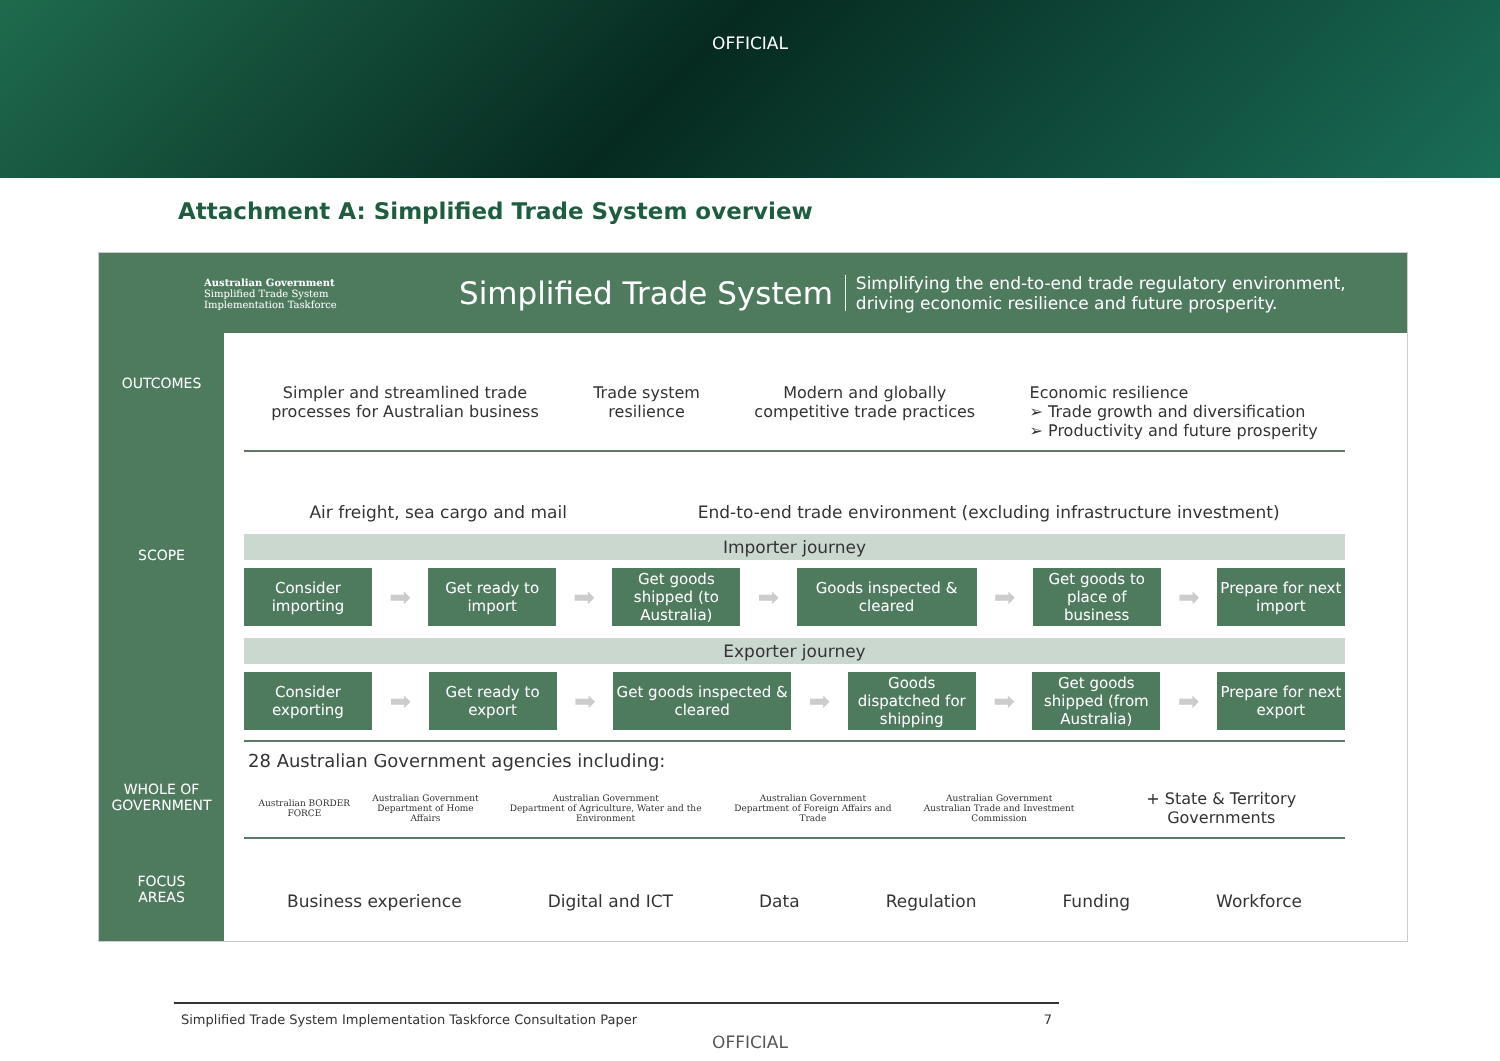OFFICIAL
Attachment A: Simplified Trade System overview
Australian Government
Simplified Trade System
Implementation Taskforce
Simplified Trade System
Simplifying the end-to-end trade regulatory environment,
driving economic resilience and future prosperity.
OUTCOMES
SCOPE
WHOLE OF
GOVERNMENT
FOCUS
AREAS
Simpler and streamlined trade
processes for Australian business
Trade system
resilience
Modern and globally
competitive trade practices
Economic resilience
➢ Trade growth and diversification
➢ Productivity and future prosperity
Air freight, sea cargo and mail End-to-end trade environment (excluding infrastructure investment)
Importer journey
Consider importing
➡
Get ready to import
➡
Get goods shipped (to Australia)
➡
Goods inspected & cleared
➡
Get goods to place of business
➡
Prepare for next import
Exporter journey
Consider exporting
➡
Get ready to export
➡
Get goods inspected & cleared
➡
Goods dispatched for shipping
➡
Get goods shipped (from Australia)
➡
Prepare for next export
28 Australian Government agencies including:
Australian BORDER FORCE
Australian Government
Department of Home Affairs
Australian Government
Department of Agriculture, Water and the Environment
Australian Government
Department of Foreign Affairs and Trade
Australian Government
Australian Trade and Investment Commission
+ State & Territory Governments
Business experience Digital and ICT Data Regulation Funding Workforce
Simplified Trade System Implementation Taskforce Consultation Paper 7
OFFICIAL